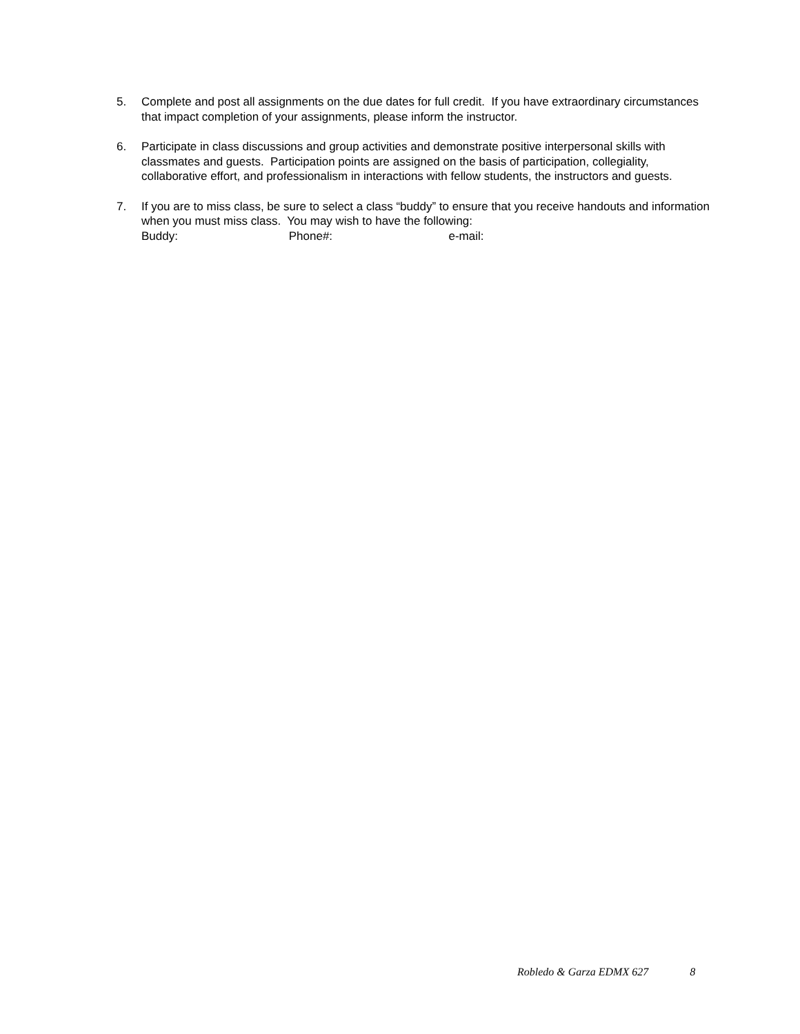5. Complete and post all assignments on the due dates for full credit. If you have extraordinary circumstances that impact completion of your assignments, please inform the instructor.
6. Participate in class discussions and group activities and demonstrate positive interpersonal skills with classmates and guests. Participation points are assigned on the basis of participation, collegiality, collaborative effort, and professionalism in interactions with fellow students, the instructors and guests.
7. If you are to miss class, be sure to select a class “buddy” to ensure that you receive handouts and information when you must miss class. You may wish to have the following:
Buddy: Phone#: e-mail:
Robledo & Garza EDMX 627 8